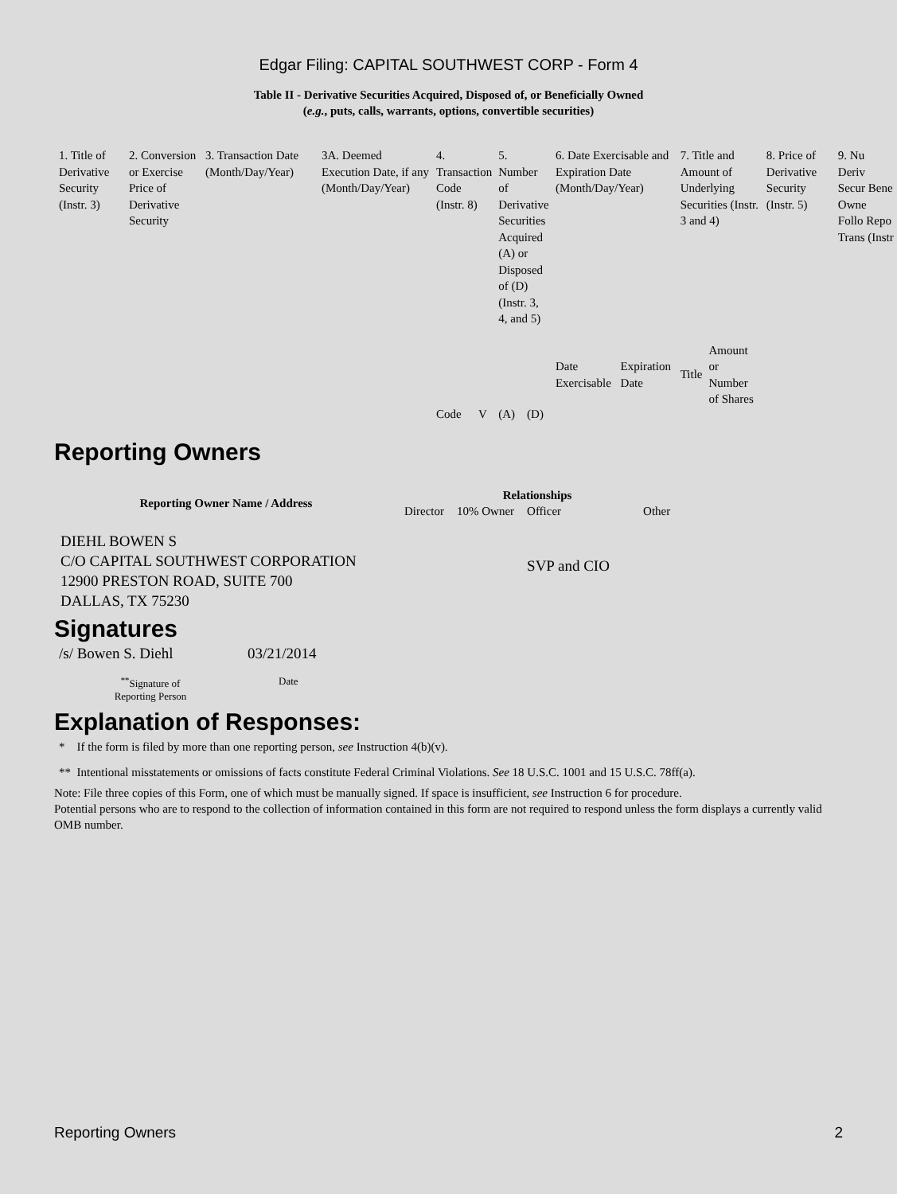Edgar Filing: CAPITAL SOUTHWEST CORP - Form 4
Table II - Derivative Securities Acquired, Disposed of, or Beneficially Owned
(e.g., puts, calls, warrants, options, convertible securities)
| 1. Title of Derivative Security (Instr. 3) | 2. Conversion or Exercise Price of Derivative Security | 3. Transaction Date (Month/Day/Year) | 3A. Deemed Execution Date, if any (Month/Day/Year) | 4. Transaction Code (Instr. 8) | | 5. Number of Derivative Securities Acquired (A) or Disposed of (D) (Instr. 3, 4, and 5) | | 6. Date Exercisable and Expiration Date (Month/Day/Year) | | 7. Title and Amount of Underlying Securities (Instr. 3 and 4) | | 8. Price of Derivative Security (Instr. 5) | 9. Nu Deriv Secur Bene Owne Follo Repo Trans (Instr |
| | | | | Code | V | (A) | (D) | Date Exercisable | Expiration Date | Title | Amount or Number of Shares | | |
Reporting Owners
| Reporting Owner Name / Address | Relationships | | | |
| --- | --- | --- | --- | --- |
| | Director | 10% Owner | Officer | Other |
| DIEHL BOWEN S C/O CAPITAL SOUTHWEST CORPORATION 12900 PRESTON ROAD, SUITE 700 DALLAS, TX 75230 | | | SVP and CIO | |
Signatures
| /s/ Bowen S. Diehl | 03/21/2014 |
| <sup>**</sup> Signature of Reporting Person | Date |
Explanation of Responses:
* If the form is filed by more than one reporting person, see Instruction 4(b)(v).
** Intentional misstatements or omissions of facts constitute Federal Criminal Violations. See 18 U.S.C. 1001 and 15 U.S.C. 78ff(a).
Note: File three copies of this Form, one of which must be manually signed. If space is insufficient, see Instruction 6 for procedure.
Potential persons who are to respond to the collection of information contained in this form are not required to respond unless the form displays a currently valid OMB number.
Reporting Owners 2